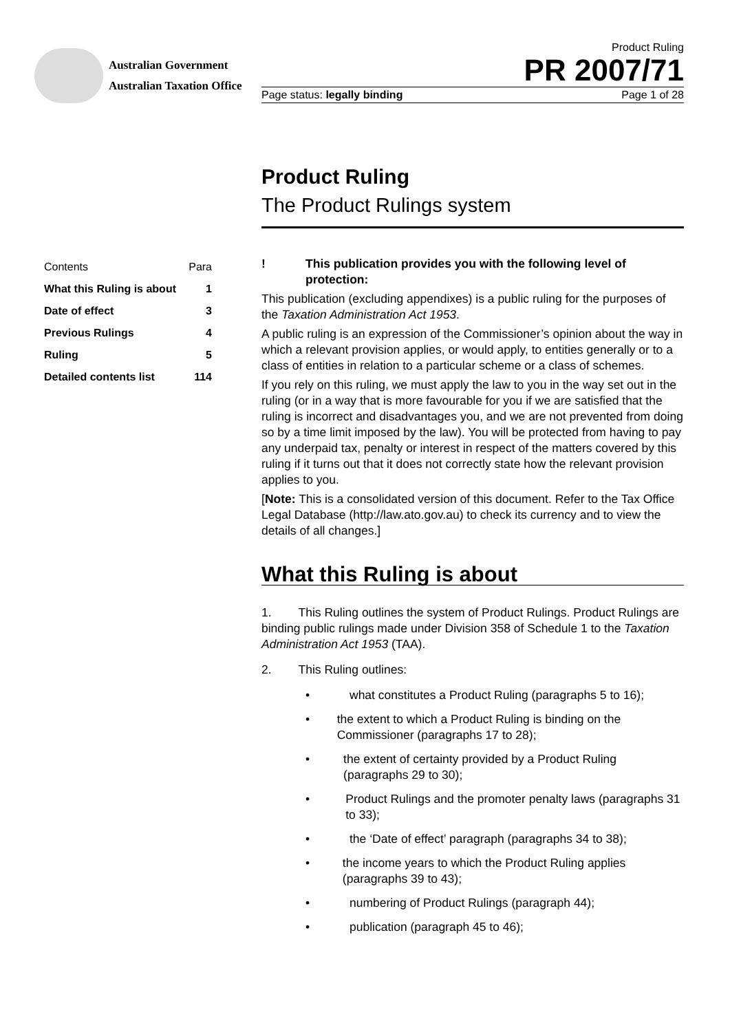Australian Government
Australian Taxation Office
Product Ruling
PR 2007/71
Page status: legally binding Page 1 of 28
Product Ruling
The Product Rulings system
| Contents | Para |
| What this Ruling is about | 1 |
| Date of effect | 3 |
| Previous Rulings | 4 |
| Ruling | 5 |
| Detailed contents list | 114 |
! This publication provides you with the following level of protection:
This publication (excluding appendixes) is a public ruling for the purposes of the Taxation Administration Act 1953.
A public ruling is an expression of the Commissioner’s opinion about the way in which a relevant provision applies, or would apply, to entities generally or to a class of entities in relation to a particular scheme or a class of schemes.
If you rely on this ruling, we must apply the law to you in the way set out in the ruling (or in a way that is more favourable for you if we are satisfied that the ruling is incorrect and disadvantages you, and we are not prevented from doing so by a time limit imposed by the law). You will be protected from having to pay any underpaid tax, penalty or interest in respect of the matters covered by this ruling if it turns out that it does not correctly state how the relevant provision applies to you.
[Note: This is a consolidated version of this document. Refer to the Tax Office Legal Database (http://law.ato.gov.au) to check its currency and to view the details of all changes.]
What this Ruling is about
1. This Ruling outlines the system of Product Rulings. Product Rulings are binding public rulings made under Division 358 of Schedule 1 to the Taxation Administration Act 1953 (TAA).
2. This Ruling outlines:
• what constitutes a Product Ruling (paragraphs 5 to 16);
• the extent to which a Product Ruling is binding on the Commissioner (paragraphs 17 to 28);
• the extent of certainty provided by a Product Ruling (paragraphs 29 to 30);
• Product Rulings and the promoter penalty laws (paragraphs 31 to 33);
• the ‘Date of effect’ paragraph (paragraphs 34 to 38);
• the income years to which the Product Ruling applies (paragraphs 39 to 43);
• numbering of Product Rulings (paragraph 44);
• publication (paragraph 45 to 46);